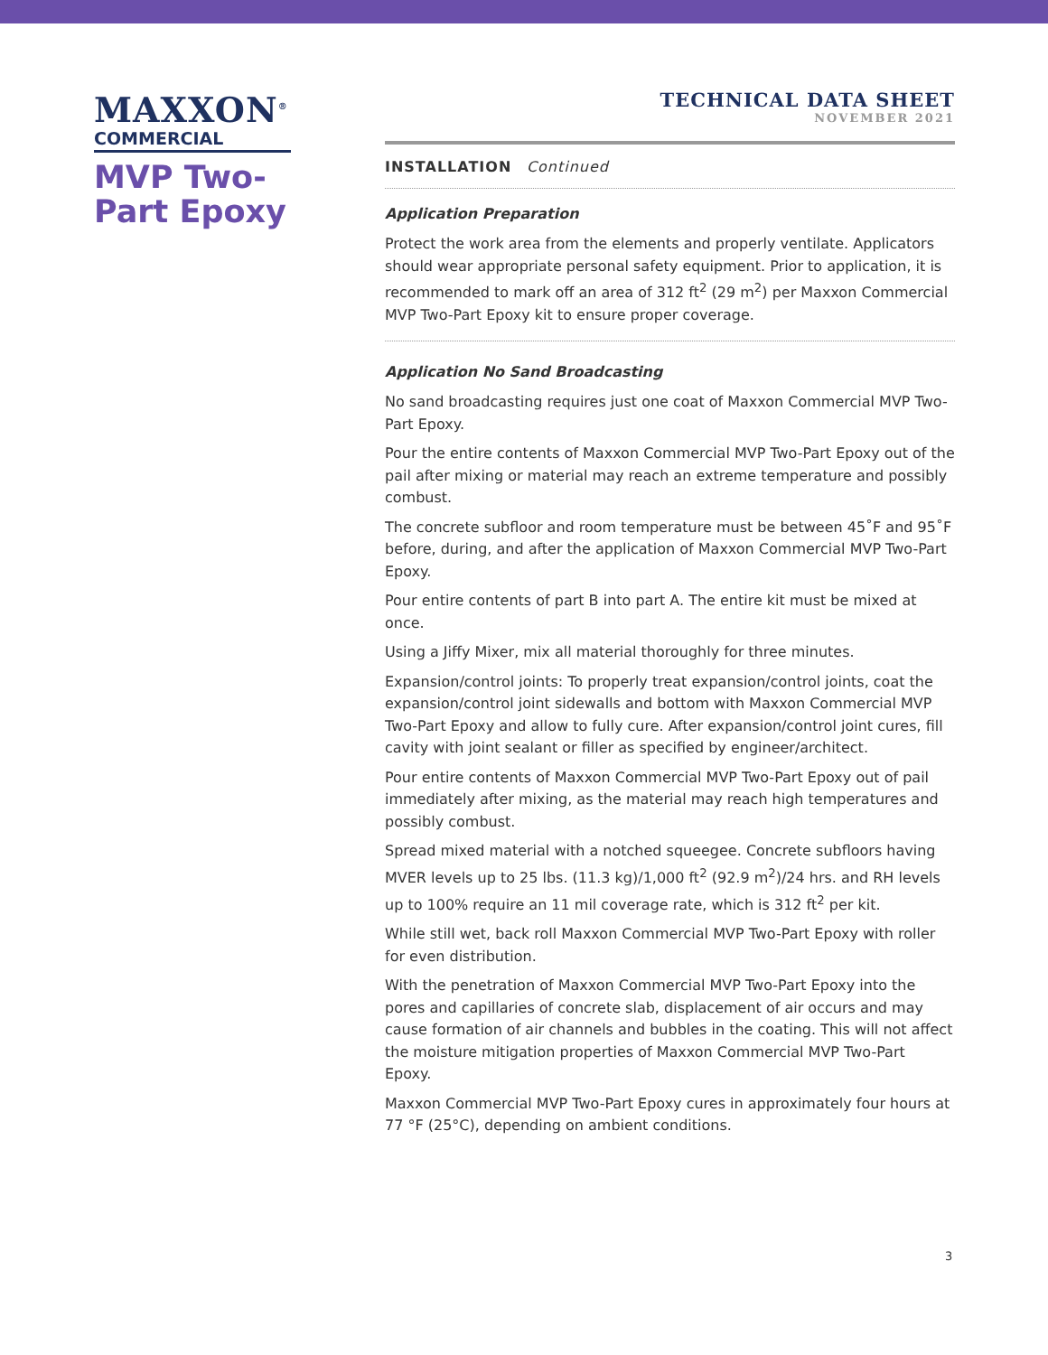MAXXON<sup>®</sup>
COMMERCIAL
MVP Two-Part Epoxy
TECHNICAL DATA SHEET
NOVEMBER 2021
INSTALLATION Continued
Application Preparation
Protect the work area from the elements and properly ventilate. Applicators should wear appropriate personal safety equipment. Prior to application, it is recommended to mark off an area of 312 ft<sup>2</sup> (29 m<sup>2</sup>) per Maxxon Commercial MVP Two-Part Epoxy kit to ensure proper coverage.
Application No Sand Broadcasting
No sand broadcasting requires just one coat of Maxxon Commercial MVP Two-Part Epoxy.
Pour the entire contents of Maxxon Commercial MVP Two-Part Epoxy out of the pail after mixing or material may reach an extreme temperature and possibly combust.
The concrete subfloor and room temperature must be between 45˚F and 95˚F before, during, and after the application of Maxxon Commercial MVP Two-Part Epoxy.
Pour entire contents of part B into part A. The entire kit must be mixed at once.
Using a Jiffy Mixer, mix all material thoroughly for three minutes.
Expansion/control joints: To properly treat expansion/control joints, coat the expansion/control joint sidewalls and bottom with Maxxon Commercial MVP Two-Part Epoxy and allow to fully cure. After expansion/control joint cures, fill cavity with joint sealant or filler as specified by engineer/architect.
Pour entire contents of Maxxon Commercial MVP Two-Part Epoxy out of pail immediately after mixing, as the material may reach high temperatures and possibly combust.
Spread mixed material with a notched squeegee. Concrete subfloors having MVER levels up to 25 lbs. (11.3 kg)/1,000 ft<sup>2</sup> (92.9 m<sup>2</sup>)/24 hrs. and RH levels up to 100% require an 11 mil coverage rate, which is 312 ft<sup>2</sup> per kit.
While still wet, back roll Maxxon Commercial MVP Two-Part Epoxy with roller for even distribution.
With the penetration of Maxxon Commercial MVP Two-Part Epoxy into the pores and capillaries of concrete slab, displacement of air occurs and may cause formation of air channels and bubbles in the coating. This will not affect the moisture mitigation properties of Maxxon Commercial MVP Two-Part Epoxy.
Maxxon Commercial MVP Two-Part Epoxy cures in approximately four hours at 77 °F (25°C), depending on ambient conditions.
3